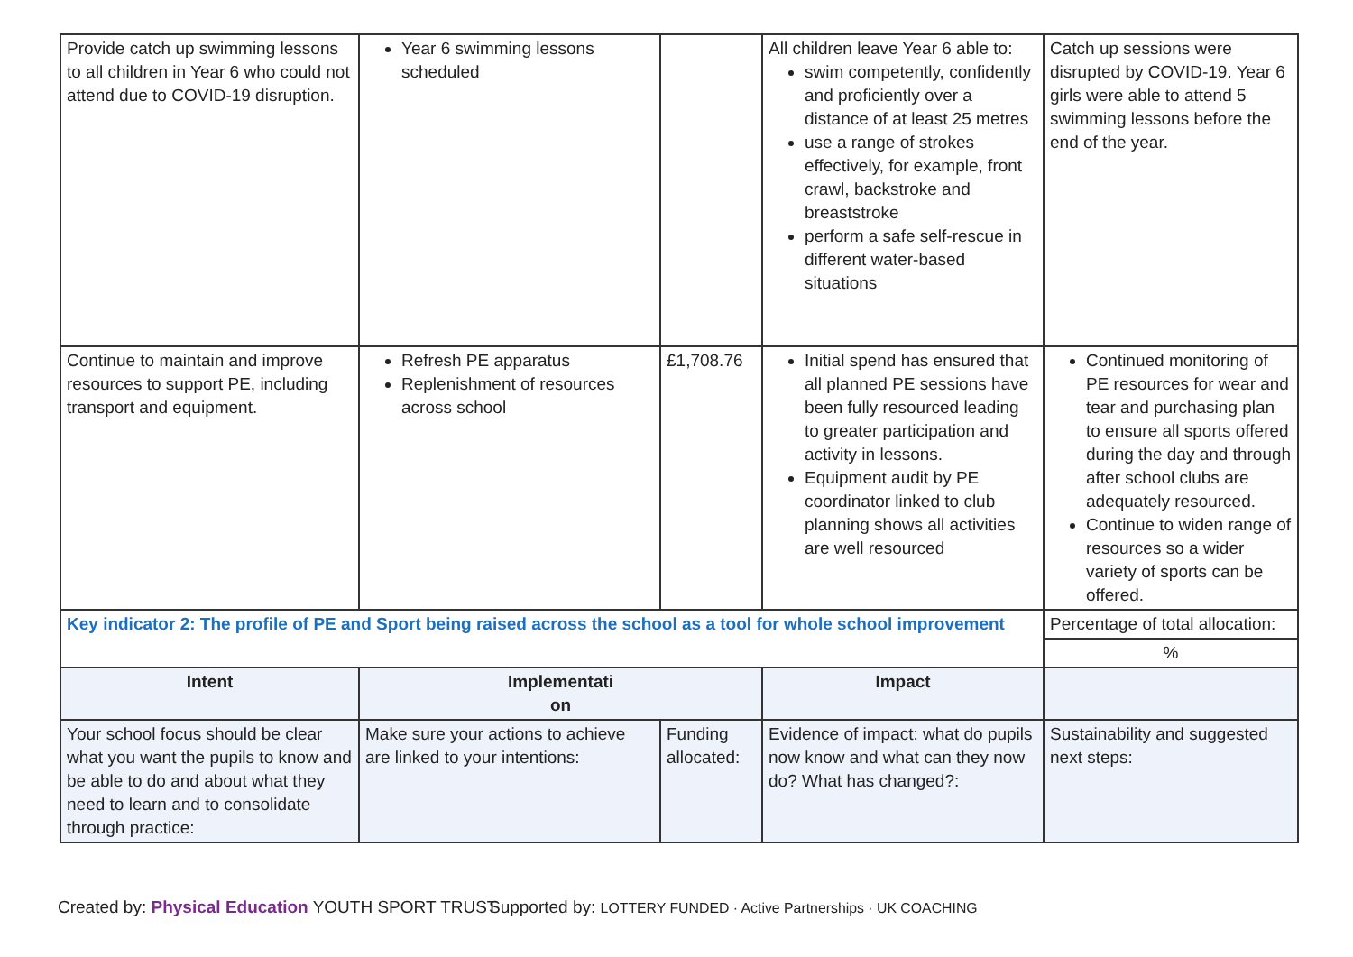| Provide catch up swimming lessons to all children in Year 6 who could not attend due to COVID-19 disruption. | Year 6 swimming lessons scheduled | | All children leave Year 6 able to: swim competently, confidently and proficiently over a distance of at least 25 metres use a range of strokes effectively, for example, front crawl, backstroke and breaststroke perform a safe self-rescue in different water-based situations | Catch up sessions were disrupted by COVID-19. Year 6 girls were able to attend 5 swimming lessons before the end of the year. |
| Continue to maintain and improve resources to support PE, including transport and equipment. | Refresh PE apparatus Replenishment of resources across school | £1,708.76 | Initial spend has ensured that all planned PE sessions have been fully resourced leading to greater participation and activity in lessons. Equipment audit by PE coordinator linked to club planning shows all activities are well resourced | Continued monitoring of PE resources for wear and tear and purchasing plan to ensure all sports offered during the day and through after school clubs are adequately resourced. Continue to widen range of resources so a wider variety of sports can be offered. |
| Key indicator 2: The profile of PE and Sport being raised across the school as a tool for whole school improvement | | | | Percentage of total allocation: |
| | | | | % |
| Intent | Implementati on | | Impact | |
| Your school focus should be clear what you want the pupils to know and be able to do and about what they need to learn and to consolidate through practice: | Make sure your actions to achieve are linked to your intentions: | Funding allocated: | Evidence of impact: what do pupils now know and what can they now do? What has changed?: | Sustainability and suggested next steps: |
Created by: Physical Education YOUTH SPORT TRUST
Supported by: LOTTERY FUNDED · Active Partnerships · UK COACHING